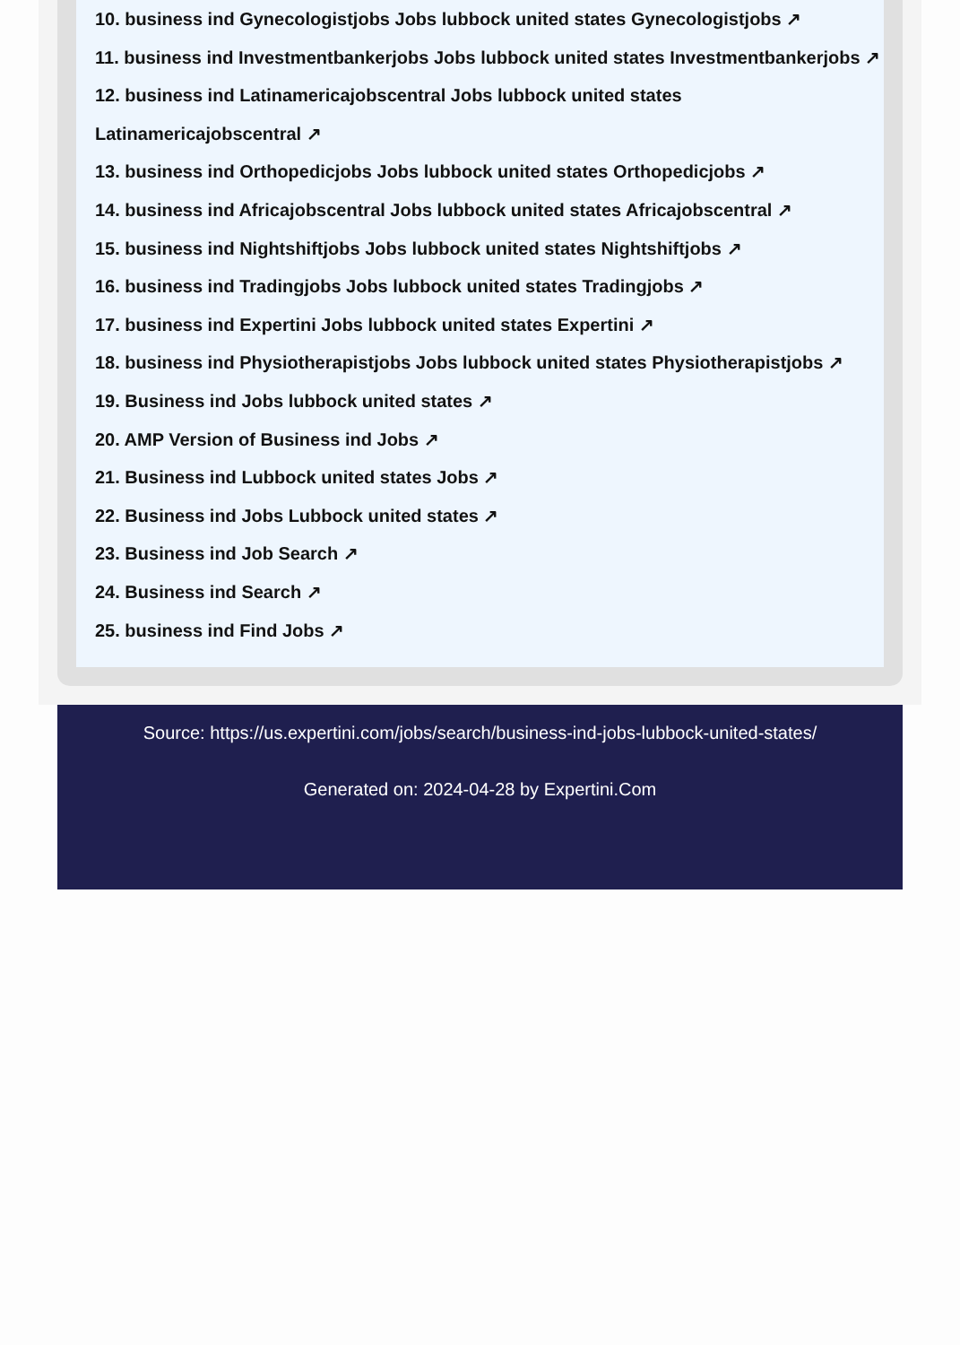10. business ind Gynecologistjobs Jobs lubbock united states Gynecologistjobs ↗
11. business ind Investmentbankerjobs Jobs lubbock united states Investmentbankerjobs ↗
12. business ind Latinamericajobscentral Jobs lubbock united states Latinamericajobscentral ↗
13. business ind Orthopedicjobs Jobs lubbock united states Orthopedicjobs ↗
14. business ind Africajobscentral Jobs lubbock united states Africajobscentral ↗
15. business ind Nightshiftjobs Jobs lubbock united states Nightshiftjobs ↗
16. business ind Tradingjobs Jobs lubbock united states Tradingjobs ↗
17. business ind Expertini Jobs lubbock united states Expertini ↗
18. business ind Physiotherapistjobs Jobs lubbock united states Physiotherapistjobs ↗
19. Business ind Jobs lubbock united states ↗
20. AMP Version of Business ind Jobs ↗
21. Business ind Lubbock united states Jobs ↗
22. Business ind Jobs Lubbock united states ↗
23. Business ind Job Search ↗
24. Business ind Search ↗
25. business ind Find Jobs ↗
Source: https://us.expertini.com/jobs/search/business-ind-jobs-lubbock-united-states/
Generated on: 2024-04-28 by Expertini.Com